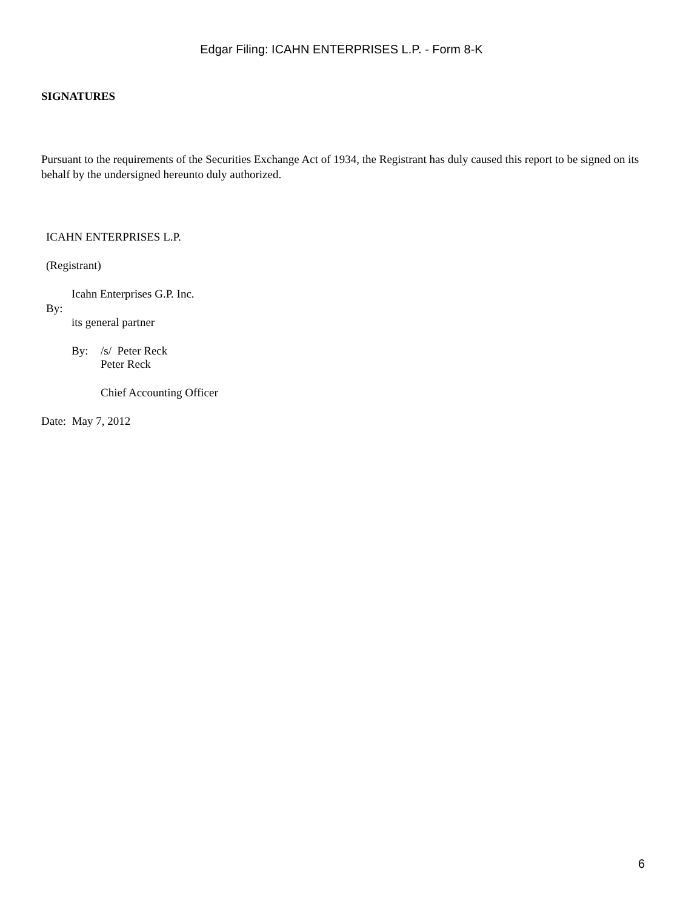Edgar Filing: ICAHN ENTERPRISES L.P. - Form 8-K
SIGNATURES
Pursuant to the requirements of the Securities Exchange Act of 1934, the Registrant has duly caused this report to be signed on its behalf by the undersigned hereunto duly authorized.
ICAHN ENTERPRISES L.P.
(Registrant)
By:
Icahn Enterprises G.P. Inc.
its general partner
By: /s/ Peter Reck
Peter Reck
Chief Accounting Officer
Date: May 7, 2012
6